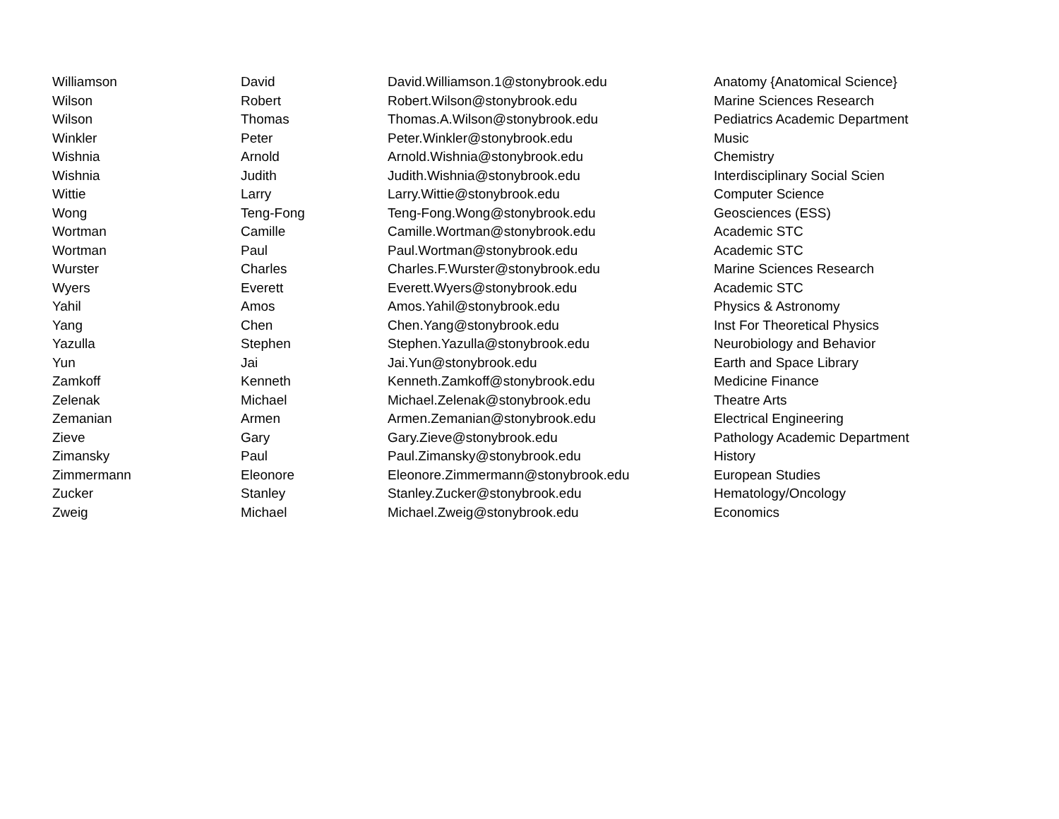| Williamson | David | David.Williamson.1@stonybrook.edu | Anatomy {Anatomical Science} |
| Wilson | Robert | Robert.Wilson@stonybrook.edu | Marine Sciences Research |
| Wilson | Thomas | Thomas.A.Wilson@stonybrook.edu | Pediatrics Academic Department |
| Winkler | Peter | Peter.Winkler@stonybrook.edu | Music |
| Wishnia | Arnold | Arnold.Wishnia@stonybrook.edu | Chemistry |
| Wishnia | Judith | Judith.Wishnia@stonybrook.edu | Interdisciplinary Social Scien |
| Wittie | Larry | Larry.Wittie@stonybrook.edu | Computer Science |
| Wong | Teng-Fong | Teng-Fong.Wong@stonybrook.edu | Geosciences (ESS) |
| Wortman | Camille | Camille.Wortman@stonybrook.edu | Academic STC |
| Wortman | Paul | Paul.Wortman@stonybrook.edu | Academic STC |
| Wurster | Charles | Charles.F.Wurster@stonybrook.edu | Marine Sciences Research |
| Wyers | Everett | Everett.Wyers@stonybrook.edu | Academic STC |
| Yahil | Amos | Amos.Yahil@stonybrook.edu | Physics & Astronomy |
| Yang | Chen | Chen.Yang@stonybrook.edu | Inst For Theoretical Physics |
| Yazulla | Stephen | Stephen.Yazulla@stonybrook.edu | Neurobiology and Behavior |
| Yun | Jai | Jai.Yun@stonybrook.edu | Earth and Space Library |
| Zamkoff | Kenneth | Kenneth.Zamkoff@stonybrook.edu | Medicine Finance |
| Zelenak | Michael | Michael.Zelenak@stonybrook.edu | Theatre Arts |
| Zemanian | Armen | Armen.Zemanian@stonybrook.edu | Electrical Engineering |
| Zieve | Gary | Gary.Zieve@stonybrook.edu | Pathology Academic Department |
| Zimansky | Paul | Paul.Zimansky@stonybrook.edu | History |
| Zimmermann | Eleonore | Eleonore.Zimmermann@stonybrook.edu | European Studies |
| Zucker | Stanley | Stanley.Zucker@stonybrook.edu | Hematology/Oncology |
| Zweig | Michael | Michael.Zweig@stonybrook.edu | Economics |